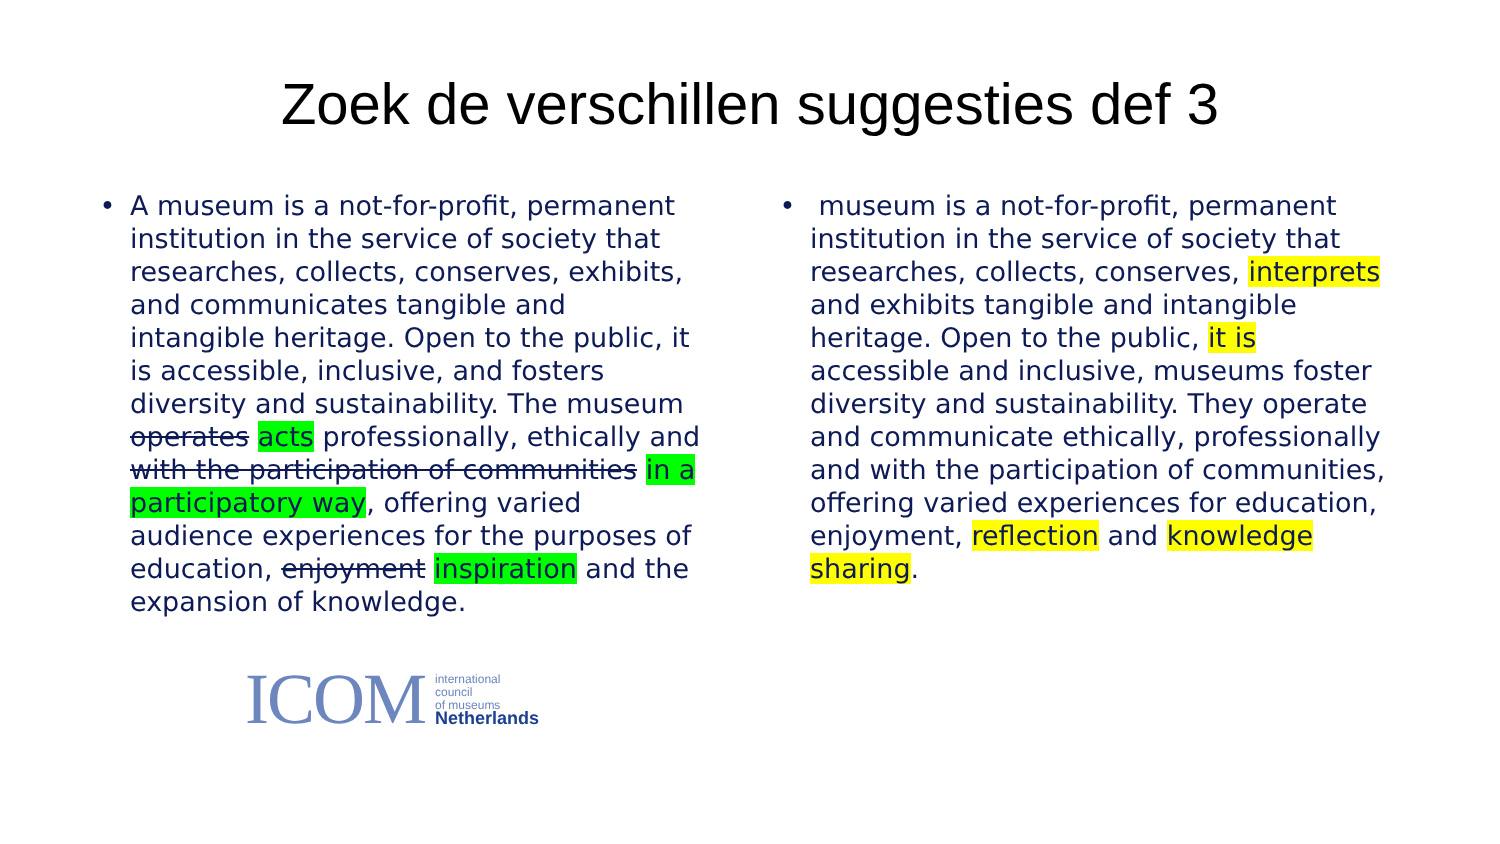Zoek de verschillen suggesties def 3
• A museum is a not-for-profit, permanent institution in the service of society that researches, collects, conserves, exhibits, and communicates tangible and intangible heritage. Open to the public, it is accessible, inclusive, and fosters diversity and sustainability. The museum operates acts professionally, ethically and with the participation of communities in a participatory way, offering varied audience experiences for the purposes of education, enjoyment inspiration and the expansion of knowledge.
• museum is a not-for-profit, permanent institution in the service of society that researches, collects, conserves, interprets and exhibits tangible and intangible heritage. Open to the public, it is accessible and inclusive, museums foster diversity and sustainability. They operate and communicate ethically, professionally and with the participation of communities, offering varied experiences for education, enjoyment, reflection and knowledge sharing.
ICOM
international
council
of museums
Netherlands